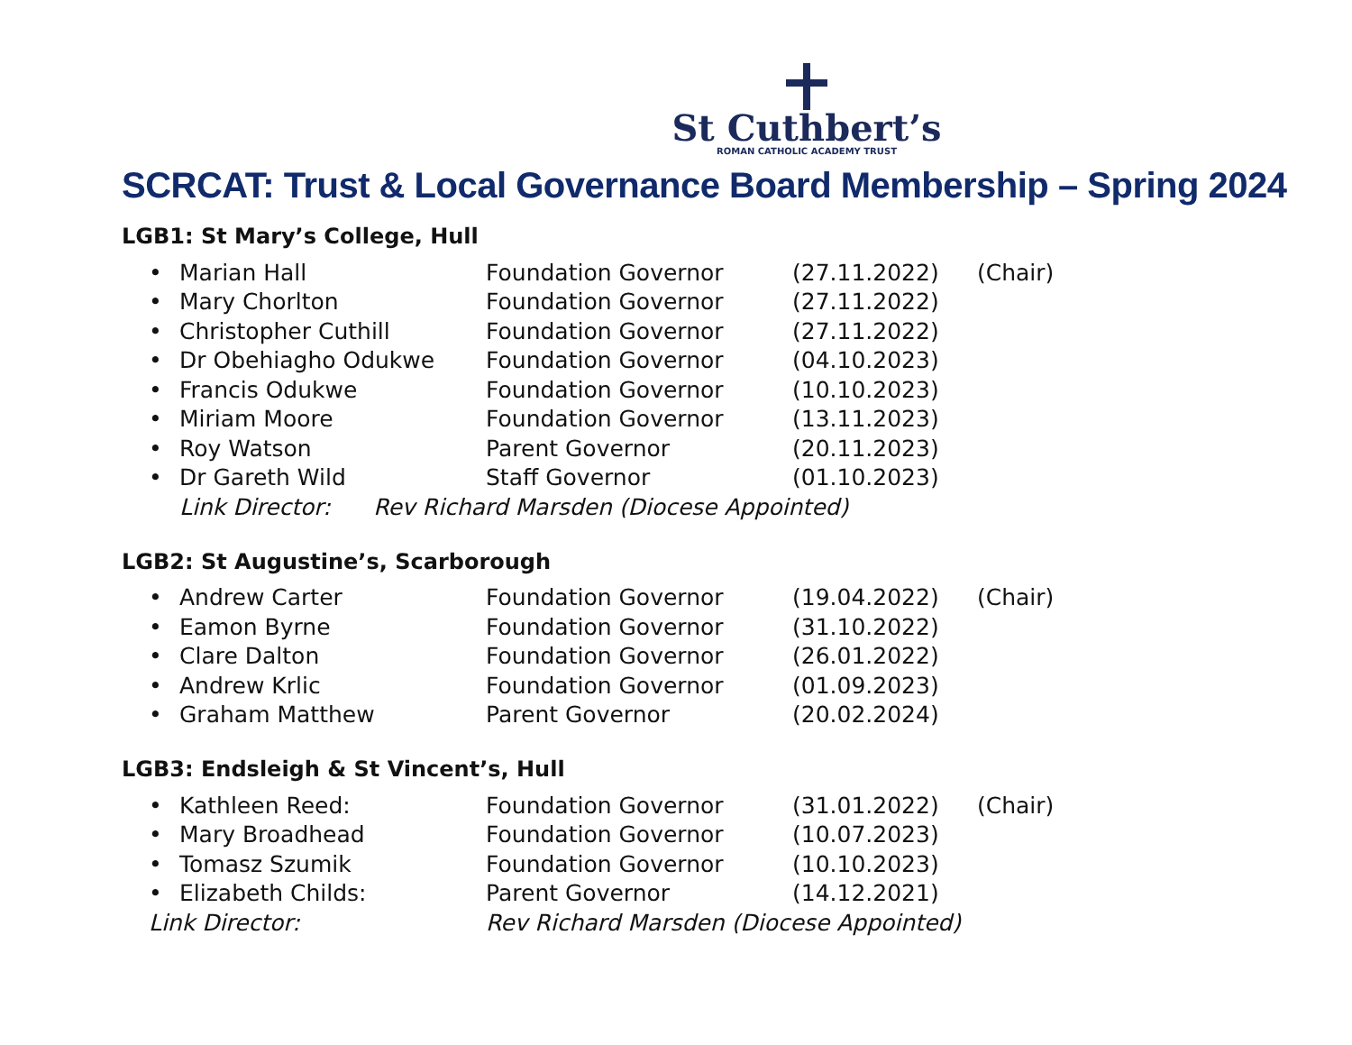St Cuthbert’s
ROMAN CATHOLIC ACADEMY TRUST
SCRCAT: Trust & Local Governance Board Membership – Spring 2024
LGB1: St Mary’s College, Hull
| • | Marian Hall | Foundation Governor | (27.11.2022) | (Chair) |
| • | Mary Chorlton | Foundation Governor | (27.11.2022) | |
| • | Christopher Cuthill | Foundation Governor | (27.11.2022) | |
| • | Dr Obehiagho Odukwe | Foundation Governor | (04.10.2023) | |
| • | Francis Odukwe | Foundation Governor | (10.10.2023) | |
| • | Miriam Moore | Foundation Governor | (13.11.2023) | |
| • | Roy Watson | Parent Governor | (20.11.2023) | |
| • | Dr Gareth Wild | Staff Governor | (01.10.2023) | |
| | Link Director: Rev Richard Marsden (Diocese Appointed) | | | |
LGB2: St Augustine’s, Scarborough
| • | Andrew Carter | Foundation Governor | (19.04.2022) | (Chair) |
| • | Eamon Byrne | Foundation Governor | (31.10.2022) | |
| • | Clare Dalton | Foundation Governor | (26.01.2022) | |
| • | Andrew Krlic | Foundation Governor | (01.09.2023) | |
| • | Graham Matthew | Parent Governor | (20.02.2024) | |
LGB3: Endsleigh & St Vincent’s, Hull
| • | Kathleen Reed: | Foundation Governor | (31.01.2022) | (Chair) |
| • | Mary Broadhead | Foundation Governor | (10.07.2023) | |
| • | Tomasz Szumik | Foundation Governor | (10.10.2023) | |
| • | Elizabeth Childs: | Parent Governor | (14.12.2021) | |
| Link Director: | | Rev Richard Marsden (Diocese Appointed) | | |